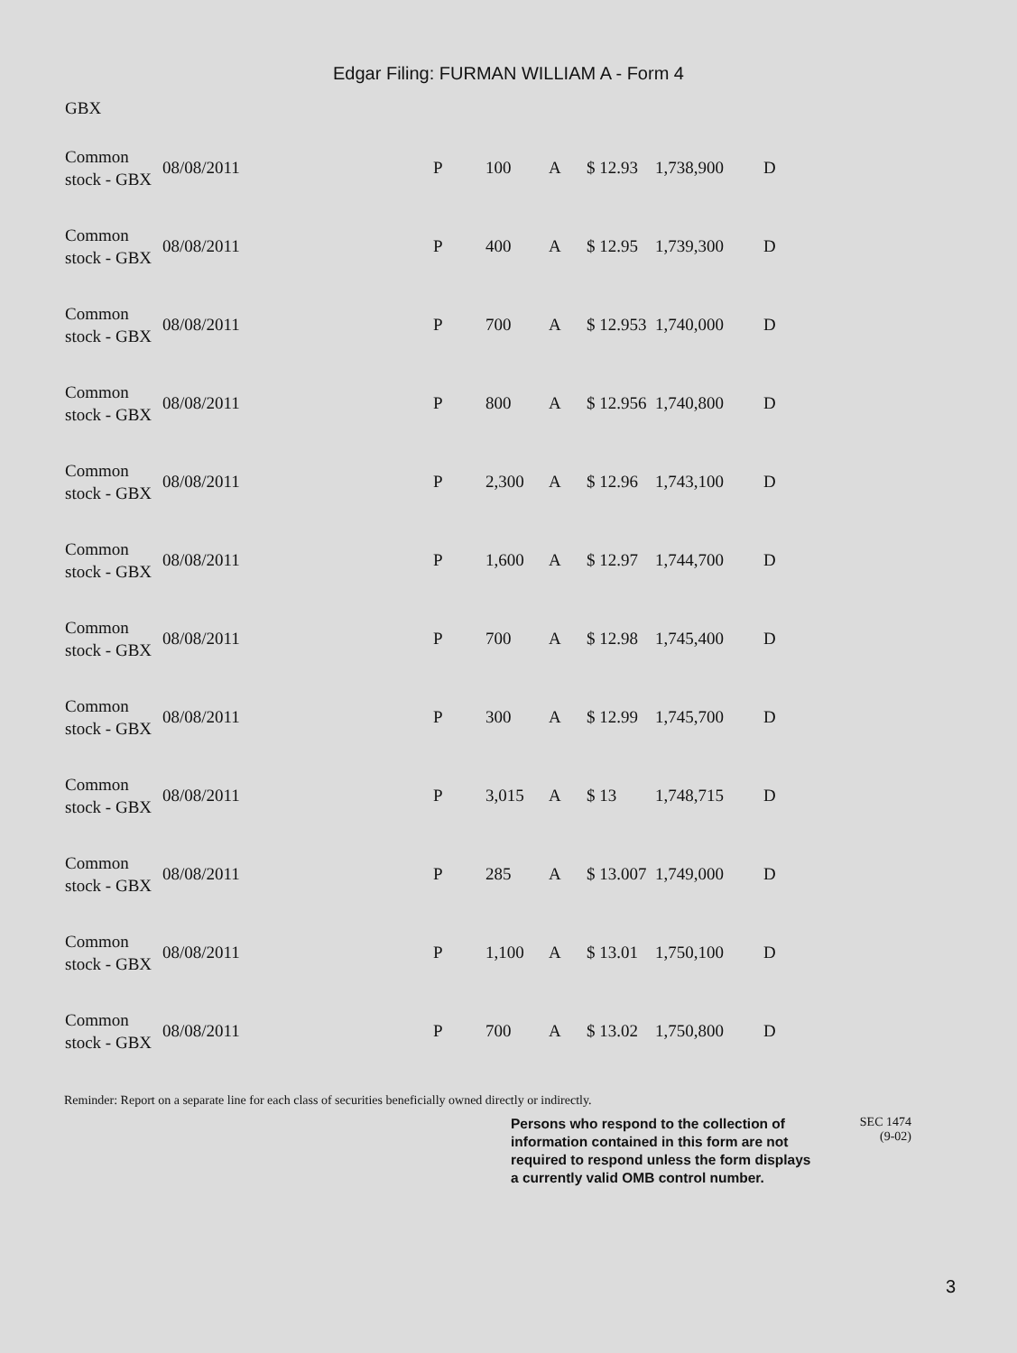Edgar Filing: FURMAN WILLIAM A - Form 4
| GBX | | | | | | | |
| Common stock - GBX | 08/08/2011 | P | 100 | A | $ 12.93 | 1,738,900 | D |
| Common stock - GBX | 08/08/2011 | P | 400 | A | $ 12.95 | 1,739,300 | D |
| Common stock - GBX | 08/08/2011 | P | 700 | A | $ 12.953 | 1,740,000 | D |
| Common stock - GBX | 08/08/2011 | P | 800 | A | $ 12.956 | 1,740,800 | D |
| Common stock - GBX | 08/08/2011 | P | 2,300 | A | $ 12.96 | 1,743,100 | D |
| Common stock - GBX | 08/08/2011 | P | 1,600 | A | $ 12.97 | 1,744,700 | D |
| Common stock - GBX | 08/08/2011 | P | 700 | A | $ 12.98 | 1,745,400 | D |
| Common stock - GBX | 08/08/2011 | P | 300 | A | $ 12.99 | 1,745,700 | D |
| Common stock - GBX | 08/08/2011 | P | 3,015 | A | $ 13 | 1,748,715 | D |
| Common stock - GBX | 08/08/2011 | P | 285 | A | $ 13.007 | 1,749,000 | D |
| Common stock - GBX | 08/08/2011 | P | 1,100 | A | $ 13.01 | 1,750,100 | D |
| Common stock - GBX | 08/08/2011 | P | 700 | A | $ 13.02 | 1,750,800 | D |
Reminder: Report on a separate line for each class of securities beneficially owned directly or indirectly.
Persons who respond to the collection of information contained in this form are not required to respond unless the form displays a currently valid OMB control number.
SEC 1474
(9-02)
3